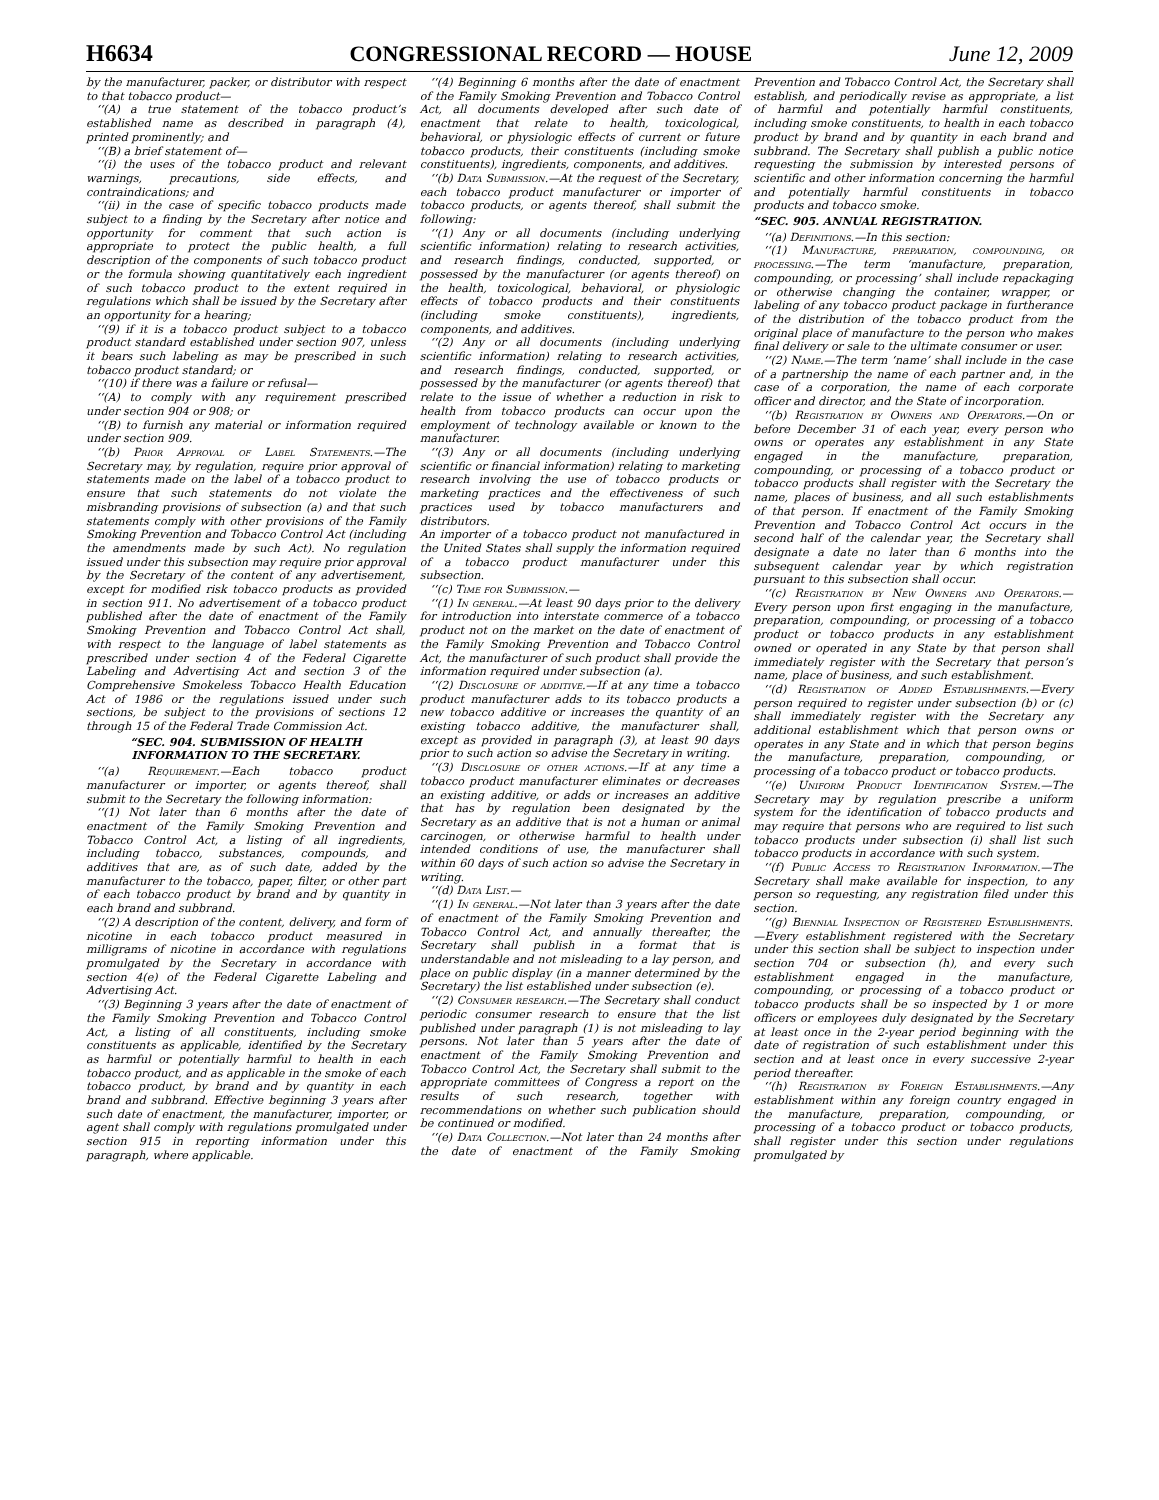H6634 CONGRESSIONAL RECORD — HOUSE June 12, 2009
by the manufacturer, packer, or distributor with respect to that tobacco product—
‘‘(A) a true statement of the tobacco product’s established name as described in paragraph (4), printed prominently; and
‘‘(B) a brief statement of—
‘‘(i) the uses of the tobacco product and relevant warnings, precautions, side effects, and contraindications; and
‘‘(ii) in the case of specific tobacco products made subject to a finding by the Secretary after notice and opportunity for comment that such action is appropriate to protect the public health, a full description of the components of such tobacco product or the formula showing quantitatively each ingredient of such tobacco product to the extent required in regulations which shall be issued by the Secretary after an opportunity for a hearing;
‘‘(9) if it is a tobacco product subject to a tobacco product standard established under section 907, unless it bears such labeling as may be prescribed in such tobacco product standard; or
‘‘(10) if there was a failure or refusal—
‘‘(A) to comply with any requirement prescribed under section 904 or 908; or
‘‘(B) to furnish any material or information required under section 909.
‘‘(b) Prior Approval of Label Statements.—The Secretary may, by regulation, require prior approval of statements made on the label of a tobacco product to ensure that such statements do not violate the misbranding provisions of subsection (a) and that such statements comply with other provisions of the Family Smoking Prevention and Tobacco Control Act (including the amendments made by such Act). No regulation issued under this subsection may require prior approval by the Secretary of the content of any advertisement, except for modified risk tobacco products as provided in section 911. No advertisement of a tobacco product published after the date of enactment of the Family Smoking Prevention and Tobacco Control Act shall, with respect to the language of label statements as prescribed under section 4 of the Federal Cigarette Labeling and Advertising Act and section 3 of the Comprehensive Smokeless Tobacco Health Education Act of 1986 or the regulations issued under such sections, be subject to the provisions of sections 12 through 15 of the Federal Trade Commission Act.
“SEC. 904. SUBMISSION OF HEALTH INFORMATION TO THE SECRETARY.
‘‘(a) Requirement.—Each tobacco product manufacturer or importer, or agents thereof, shall submit to the Secretary the following information:
‘‘(1) Not later than 6 months after the date of enactment of the Family Smoking Prevention and Tobacco Control Act, a listing of all ingredients, including tobacco, substances, compounds, and additives that are, as of such date, added by the manufacturer to the tobacco, paper, filter, or other part of each tobacco product by brand and by quantity in each brand and subbrand.
‘‘(2) A description of the content, delivery, and form of nicotine in each tobacco product measured in milligrams of nicotine in accordance with regulations promulgated by the Secretary in accordance with section 4(e) of the Federal Cigarette Labeling and Advertising Act.
‘‘(3) Beginning 3 years after the date of enactment of the Family Smoking Prevention and Tobacco Control Act, a listing of all constituents, including smoke constituents as applicable, identified by the Secretary as harmful or potentially harmful to health in each tobacco product, and as applicable in the smoke of each tobacco product, by brand and by quantity in each brand and subbrand. Effective beginning 3 years after such date of enactment, the manufacturer, importer, or agent shall comply with regulations promulgated under section 915 in reporting information under this paragraph, where applicable.
‘‘(4) Beginning 6 months after the date of enactment of the Family Smoking Prevention and Tobacco Control Act, all documents developed after such date of enactment that relate to health, toxicological, behavioral, or physiologic effects of current or future tobacco products, their constituents (including smoke constituents), ingredients, components, and additives.
‘‘(b) Data Submission.—At the request of the Secretary, each tobacco product manufacturer or importer of tobacco products, or agents thereof, shall submit the following:
‘‘(1) Any or all documents (including underlying scientific information) relating to research activities, and research findings, conducted, supported, or possessed by the manufacturer (or agents thereof) on the health, toxicological, behavioral, or physiologic effects of tobacco products and their constituents (including smoke constituents), ingredients, components, and additives.
‘‘(2) Any or all documents (including underlying scientific information) relating to research activities, and research findings, conducted, supported, or possessed by the manufacturer (or agents thereof) that relate to the issue of whether a reduction in risk to health from tobacco products can occur upon the employment of technology available or known to the manufacturer.
‘‘(3) Any or all documents (including underlying scientific or financial information) relating to marketing research involving the use of tobacco products or marketing practices and the effectiveness of such practices used by tobacco manufacturers and distributors.
An importer of a tobacco product not manufactured in the United States shall supply the information required of a tobacco product manufacturer under this subsection.
‘‘(c) Time for Submission.—
‘‘(1) In general.—At least 90 days prior to the delivery for introduction into interstate commerce of a tobacco product not on the market on the date of enactment of the Family Smoking Prevention and Tobacco Control Act, the manufacturer of such product shall provide the information required under subsection (a).
‘‘(2) Disclosure of additive.—If at any time a tobacco product manufacturer adds to its tobacco products a new tobacco additive or increases the quantity of an existing tobacco additive, the manufacturer shall, except as provided in paragraph (3), at least 90 days prior to such action so advise the Secretary in writing.
‘‘(3) Disclosure of other actions.—If at any time a tobacco product manufacturer eliminates or decreases an existing additive, or adds or increases an additive that has by regulation been designated by the Secretary as an additive that is not a human or animal carcinogen, or otherwise harmful to health under intended conditions of use, the manufacturer shall within 60 days of such action so advise the Secretary in writing.
‘‘(d) Data List.—
‘‘(1) In general.—Not later than 3 years after the date of enactment of the Family Smoking Prevention and Tobacco Control Act, and annually thereafter, the Secretary shall publish in a format that is understandable and not misleading to a lay person, and place on public display (in a manner determined by the Secretary) the list established under subsection (e).
‘‘(2) Consumer research.—The Secretary shall conduct periodic consumer research to ensure that the list published under paragraph (1) is not misleading to lay persons. Not later than 5 years after the date of enactment of the Family Smoking Prevention and Tobacco Control Act, the Secretary shall submit to the appropriate committees of Congress a report on the results of such research, together with recommendations on whether such publication should be continued or modified.
‘‘(e) Data Collection.—Not later than 24 months after the date of enactment of the Family Smoking Prevention and Tobacco Control Act, the Secretary shall establish, and periodically revise as appropriate, a list of harmful and potentially harmful constituents, including smoke constituents, to health in each tobacco product by brand and by quantity in each brand and subbrand. The Secretary shall publish a public notice requesting the submission by interested persons of scientific and other information concerning the harmful and potentially harmful constituents in tobacco products and tobacco smoke.
“SEC. 905. ANNUAL REGISTRATION.
‘‘(a) Definitions.—In this section:
‘‘(1) Manufacture, preparation, compounding, or processing.—The term ‘manufacture, preparation, compounding, or processing’ shall include repackaging or otherwise changing the container, wrapper, or labeling of any tobacco product package in furtherance of the distribution of the tobacco product from the original place of manufacture to the person who makes final delivery or sale to the ultimate consumer or user.
‘‘(2) Name.—The term ‘name’ shall include in the case of a partnership the name of each partner and, in the case of a corporation, the name of each corporate officer and director, and the State of incorporation.
‘‘(b) Registration by Owners and Operators.—On or before December 31 of each year, every person who owns or operates any establishment in any State engaged in the manufacture, preparation, compounding, or processing of a tobacco product or tobacco products shall register with the Secretary the name, places of business, and all such establishments of that person. If enactment of the Family Smoking Prevention and Tobacco Control Act occurs in the second half of the calendar year, the Secretary shall designate a date no later than 6 months into the subsequent calendar year by which registration pursuant to this subsection shall occur.
‘‘(c) Registration by New Owners and Operators.—Every person upon first engaging in the manufacture, preparation, compounding, or processing of a tobacco product or tobacco products in any establishment owned or operated in any State by that person shall immediately register with the Secretary that person’s name, place of business, and such establishment.
‘‘(d) Registration of Added Establishments.—Every person required to register under subsection (b) or (c) shall immediately register with the Secretary any additional establishment which that person owns or operates in any State and in which that person begins the manufacture, preparation, compounding, or processing of a tobacco product or tobacco products.
‘‘(e) Uniform Product Identification System.—The Secretary may by regulation prescribe a uniform system for the identification of tobacco products and may require that persons who are required to list such tobacco products under subsection (i) shall list such tobacco products in accordance with such system.
‘‘(f) Public Access to Registration Information.—The Secretary shall make available for inspection, to any person so requesting, any registration filed under this section.
‘‘(g) Biennial Inspection of Registered Establishments.—Every establishment registered with the Secretary under this section shall be subject to inspection under section 704 or subsection (h), and every such establishment engaged in the manufacture, compounding, or processing of a tobacco product or tobacco products shall be so inspected by 1 or more officers or employees duly designated by the Secretary at least once in the 2-year period beginning with the date of registration of such establishment under this section and at least once in every successive 2-year period thereafter.
‘‘(h) Registration by Foreign Establishments.—Any establishment within any foreign country engaged in the manufacture, preparation, compounding, or processing of a tobacco product or tobacco products, shall register under this section under regulations promulgated by